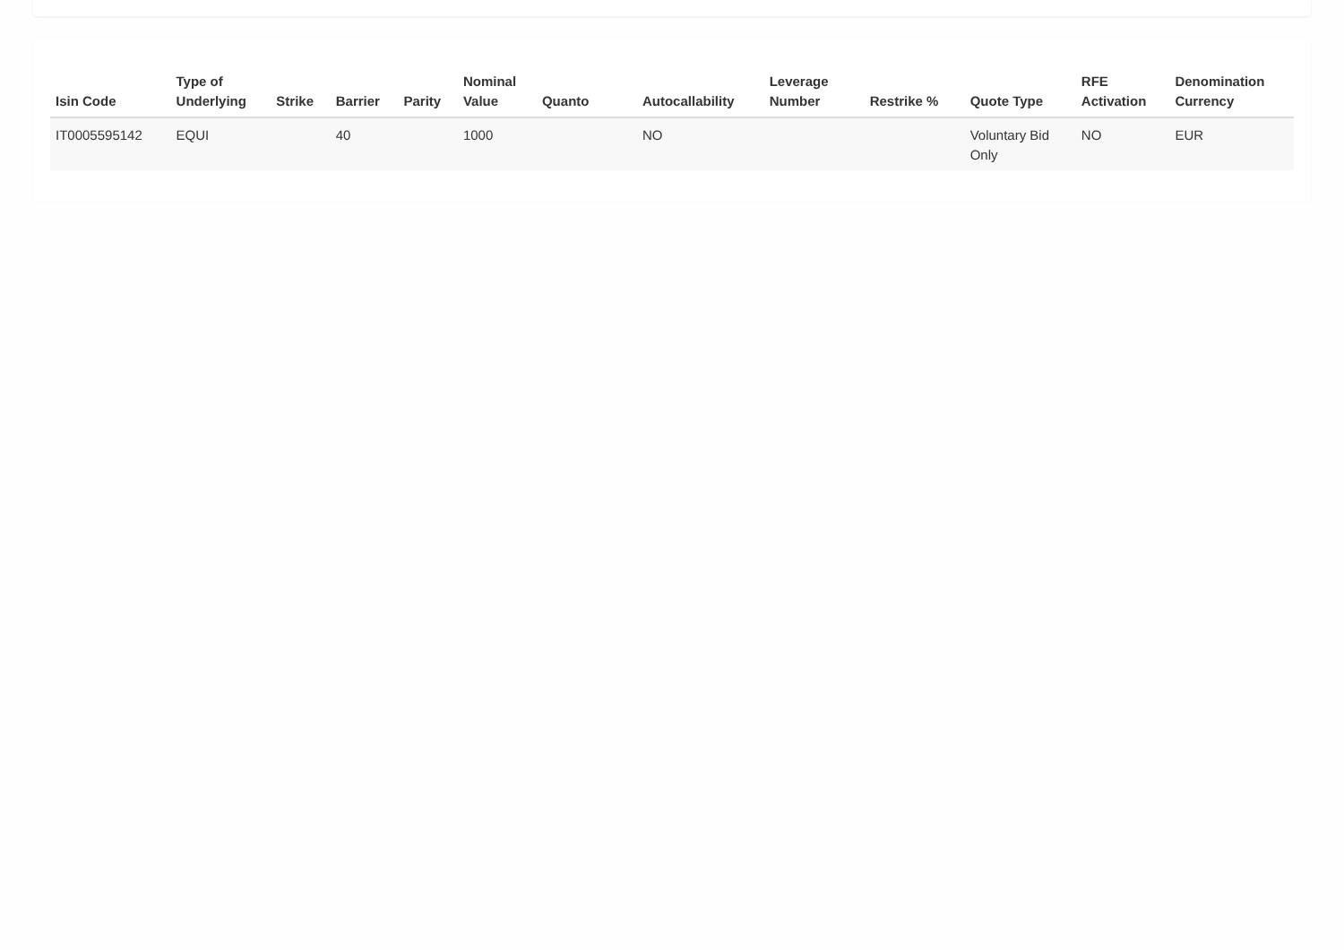| Isin Code | Type of Underlying | Strike | Barrier | Parity | Nominal Value | Quanto | Autocallability | Leverage Number | Restrike % | Quote Type | RFE Activation | Denomination Currency |
| --- | --- | --- | --- | --- | --- | --- | --- | --- | --- | --- | --- | --- |
| IT0005595142 | EQUI | | 40 | | 1000 | | NO | | | Voluntary Bid Only | NO | EUR |